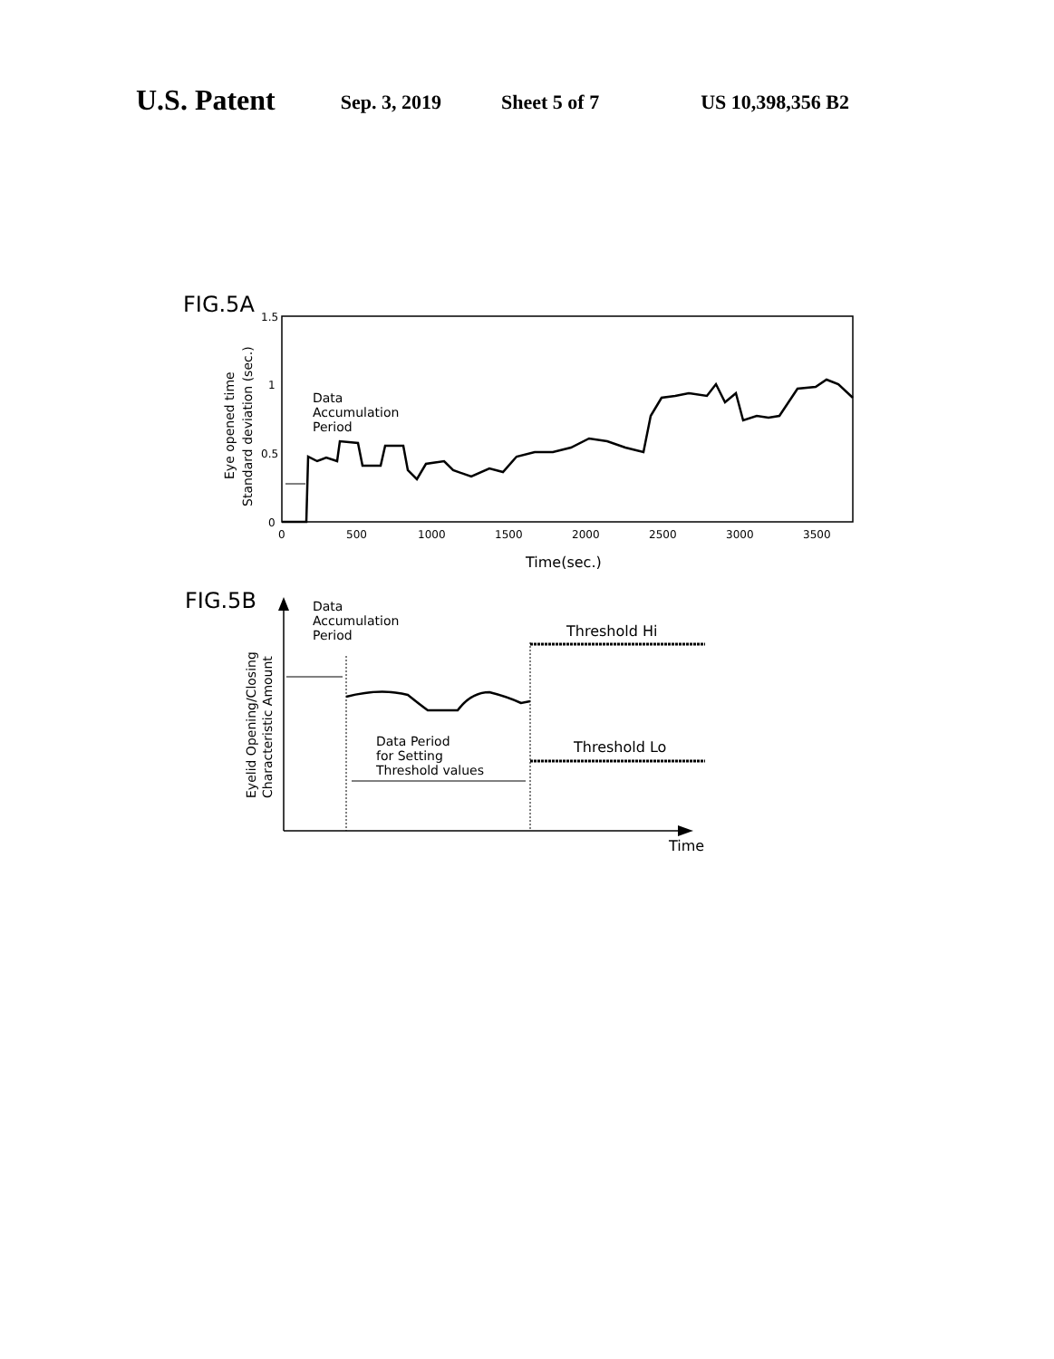U.S. Patent Sep. 3, 2019 Sheet 5 of 7 US 10,398,356 B2
FIG.5A
1.5
1
0.5
0
0
500
1000
1500
2000
2500
3000
3500
Time(sec.)
Eye opened time
Standard deviation (sec.)
Data
Accumulation
Period
FIG.5B
Time
Eyelid Opening/Closing
Characteristic Amount
Data
Accumulation
Period
Threshold Hi
Threshold Lo
Data Period
for Setting
Threshold values